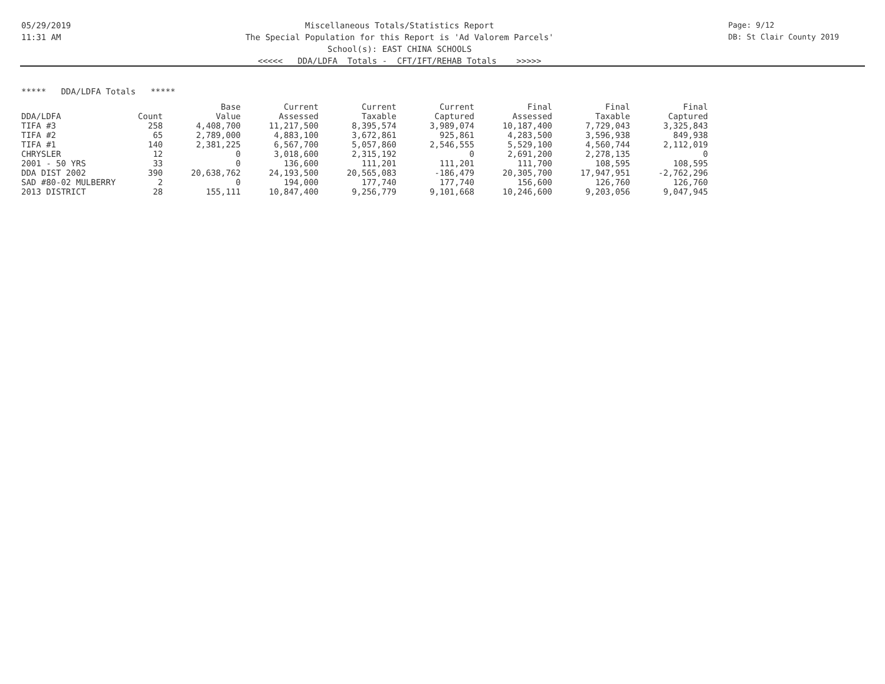05/29/2019
11:31 AM
Miscellaneous Totals/Statistics Report
The Special Population for this Report is 'Ad Valorem Parcels'
School(s): EAST CHINA SCHOOLS
<<<<< DDA/LDFA Totals - CFT/IFT/REHAB Totals >>>>>
Page: 9/12
DB: St Clair County 2019
***** DDA/LDFA Totals *****
| | | Base | Current | Current | Current | Final | Final | Final |
| --- | --- | --- | --- | --- | --- | --- | --- | --- |
| DDA/LDFA | Count | Value | Assessed | Taxable | Captured | Assessed | Taxable | Captured |
| TIFA #3 | 258 | 4,408,700 | 11,217,500 | 8,395,574 | 3,989,074 | 10,187,400 | 7,729,043 | 3,325,843 |
| TIFA #2 | 65 | 2,789,000 | 4,883,100 | 3,672,861 | 925,861 | 4,283,500 | 3,596,938 | 849,938 |
| TIFA #1 | 140 | 2,381,225 | 6,567,700 | 5,057,860 | 2,546,555 | 5,529,100 | 4,560,744 | 2,112,019 |
| CHRYSLER | 12 | 0 | 3,018,600 | 2,315,192 | 0 | 2,691,200 | 2,278,135 | 0 |
| 2001 - 50 YRS | 33 | 0 | 136,600 | 111,201 | 111,201 | 111,700 | 108,595 | 108,595 |
| DDA DIST 2002 | 390 | 20,638,762 | 24,193,500 | 20,565,083 | -186,479 | 20,305,700 | 17,947,951 | -2,762,296 |
| SAD #80-02 MULBERRY | 2 | 0 | 194,000 | 177,740 | 177,740 | 156,600 | 126,760 | 126,760 |
| 2013 DISTRICT | 28 | 155,111 | 10,847,400 | 9,256,779 | 9,101,668 | 10,246,600 | 9,203,056 | 9,047,945 |